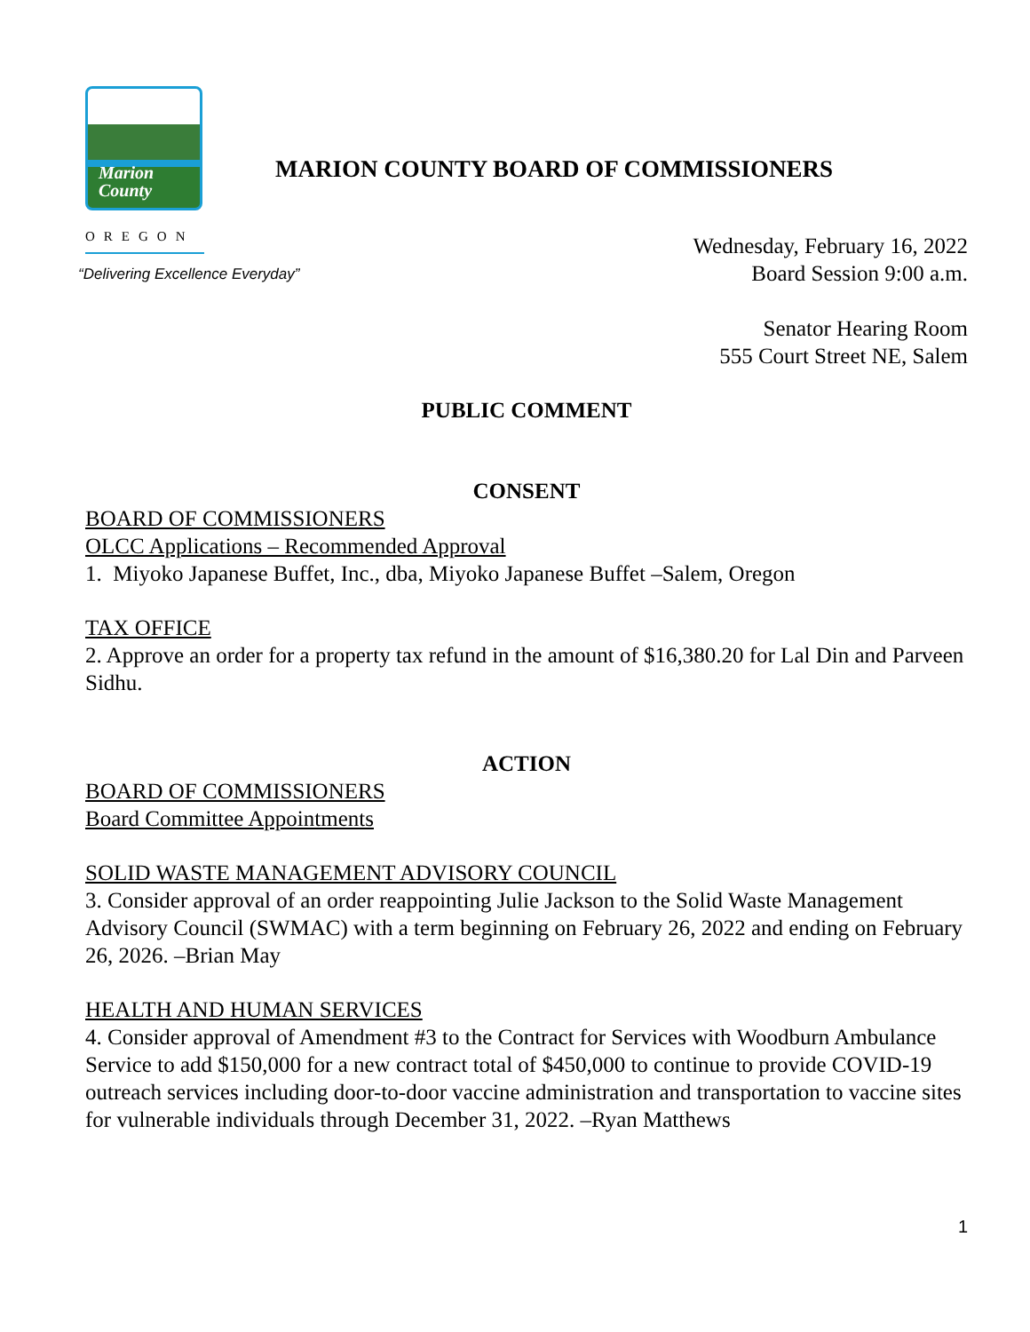Marion
County
OREGON
MARION COUNTY BOARD OF COMMISSIONERS
“Delivering Excellence Everyday”
Wednesday, February 16, 2022
Board Session 9:00 a.m.
Senator Hearing Room
555 Court Street NE, Salem
PUBLIC COMMENT
CONSENT
BOARD OF COMMISSIONERS
OLCC Applications – Recommended Approval
1. Miyoko Japanese Buffet, Inc., dba, Miyoko Japanese Buffet –Salem, Oregon
TAX OFFICE
2. Approve an order for a property tax refund in the amount of $16,380.20 for Lal Din and Parveen Sidhu.
ACTION
BOARD OF COMMISSIONERS
Board Committee Appointments
SOLID WASTE MANAGEMENT ADVISORY COUNCIL
3. Consider approval of an order reappointing Julie Jackson to the Solid Waste Management Advisory Council (SWMAC) with a term beginning on February 26, 2022 and ending on February 26, 2026. –Brian May
HEALTH AND HUMAN SERVICES
4. Consider approval of Amendment #3 to the Contract for Services with Woodburn Ambulance Service to add $150,000 for a new contract total of $450,000 to continue to provide COVID-19 outreach services including door-to-door vaccine administration and transportation to vaccine sites for vulnerable individuals through December 31, 2022. –Ryan Matthews
1